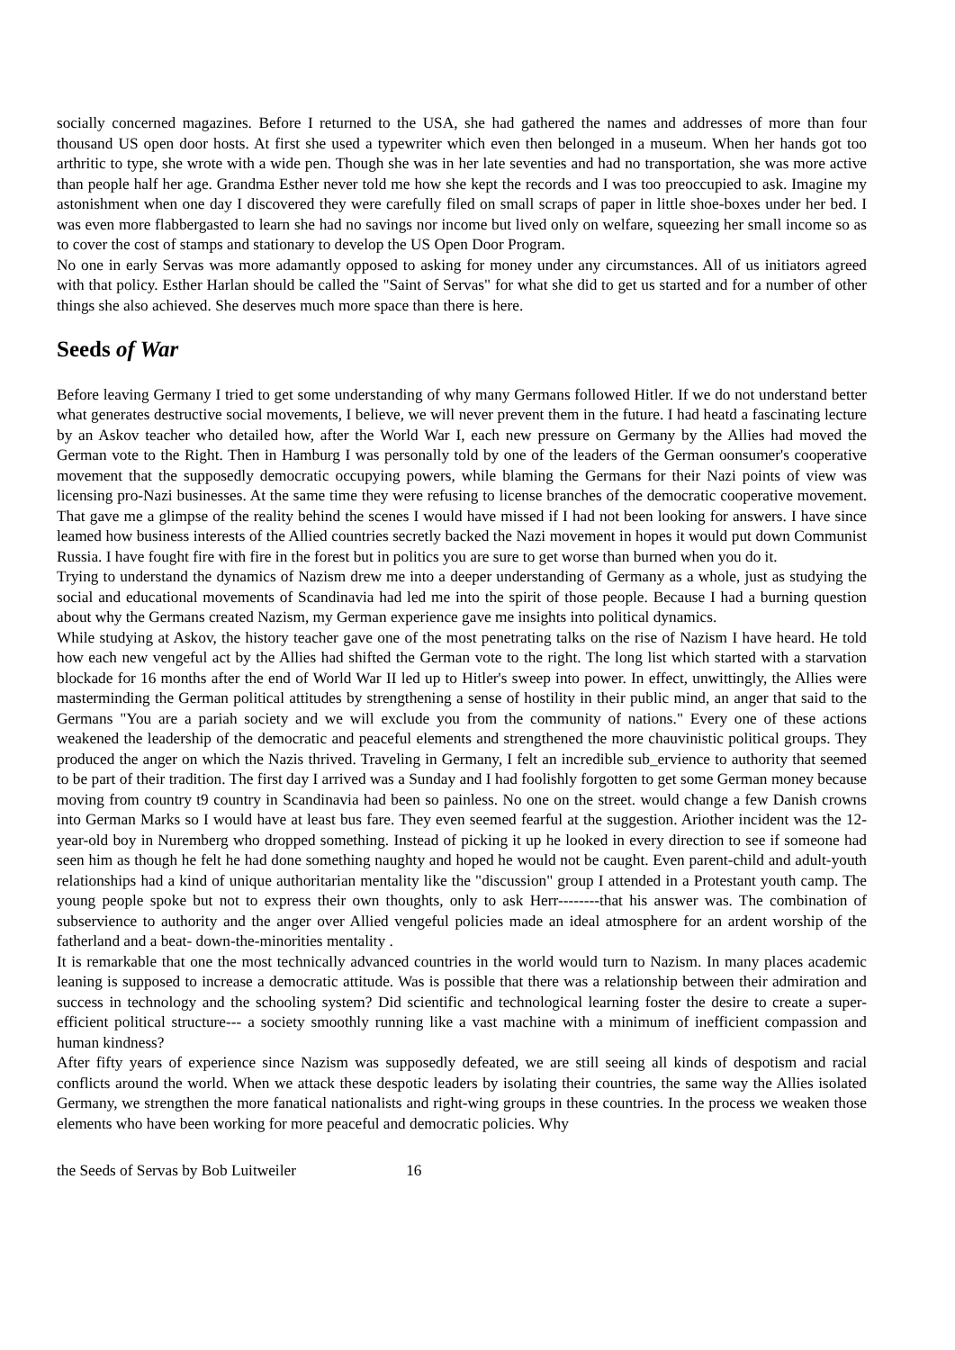socially concerned magazines. Before I returned to the USA, she had gathered the names and addresses of more than four thousand US open door hosts. At first she used a typewriter which even then belonged in a museum. When her hands got too arthritic to type, she wrote with a wide pen. Though she was in her late seventies and had no transportation, she was more active than people half her age. Grandma Esther never told me how she kept the records and I was too preoccupied to ask. Imagine my astonishment when one day I discovered they were carefully filed on small scraps of paper in little shoe-boxes under her bed. I was even more flabbergasted to learn she had no savings nor income but lived only on welfare, squeezing her small income so as to cover the cost of stamps and stationary to develop the US Open Door Program.
No one in early Servas was more adamantly opposed to asking for money under any circumstances. All of us initiators agreed with that policy. Esther Harlan should be called the "Saint of Servas" for what she did to get us started and for a number of other things she also achieved. She deserves much more space than there is here.
Seeds of War
Before leaving Germany I tried to get some understanding of why many Germans followed Hitler. If we do not understand better what generates destructive social movements, I believe, we will never prevent them in the future. I had heatd a fascinating lecture by an Askov teacher who detailed how, after the World War I, each new pressure on Germany by the Allies had moved the German vote to the Right. Then in Hamburg I was personally told by one of the leaders of the German oonsumer's cooperative movement that the supposedly democratic occupying powers, while blaming the Germans for their Nazi points of view was licensing pro-Nazi businesses. At the same time they were refusing to license branches of the democratic cooperative movement. That gave me a glimpse of the reality behind the scenes I would have missed if I had not been looking for answers. I have since leamed how business interests of the Allied countries secretly backed the Nazi movement in hopes it would put down Communist Russia. I have fought fire with fire in the forest but in politics you are sure to get worse than burned when you do it.
Trying to understand the dynamics of Nazism drew me into a deeper understanding of Germany as a whole, just as studying the social and educational movements of Scandinavia had led me into the spirit of those people. Because I had a burning question about why the Germans created Nazism, my German experience gave me insights into political dynamics.
While studying at Askov, the history teacher gave one of the most penetrating talks on the rise of Nazism I have heard. He told how each new vengeful act by the Allies had shifted the German vote to the right. The long list which started with a starvation blockade for 16 months after the end of World War II led up to Hitler's sweep into power. In effect, unwittingly, the Allies were masterminding the German political attitudes by strengthening a sense of hostility in their public mind, an anger that said to the Germans "You are a pariah society and we will exclude you from the community of nations." Every one of these actions weakened the leadership of the democratic and peaceful elements and strengthened the more chauvinistic political groups. They produced the anger on which the Nazis thrived. Traveling in Germany, I felt an incredible sub_ervience to authority that seemed to be part of their tradition. The first day I arrived was a Sunday and I had foolishly forgotten to get some German money because moving from country t9 country in Scandinavia had been so painless. No one on the street. would change a few Danish crowns into German Marks so I would have at least bus fare. They even seemed fearful at the suggestion. Ariother incident was the 12-year-old boy in Nuremberg who dropped something. Instead of picking it up he looked in every direction to see if someone had seen him as though he felt he had done something naughty and hoped he would not be caught. Even parent-child and adult-youth relationships had a kind of unique authoritarian mentality like the "discussion" group I attended in a Protestant youth camp. The young people spoke but not to express their own thoughts, only to ask Herr--------that his answer was. The combination of subservience to authority and the anger over Allied vengeful policies made an ideal atmosphere for an ardent worship of the fatherland and a beat- down-the-minorities mentality .
It is remarkable that one the most technically advanced countries in the world would turn to Nazism. In many places academic leaning is supposed to increase a democratic attitude. Was is possible that there was a relationship between their admiration and success in technology and the schooling system? Did scientific and technological learning foster the desire to create a super-efficient political structure--- a society smoothly running like a vast machine with a minimum of inefficient compassion and human kindness?
After fifty years of experience since Nazism was supposedly defeated, we are still seeing all kinds of despotism and racial conflicts around the world. When we attack these despotic leaders by isolating their countries, the same way the Allies isolated Germany, we strengthen the more fanatical nationalists and right-wing groups in these countries. In the process we weaken those elements who have been working for more peaceful and democratic policies. Why
the Seeds of Servas by Bob Luitweiler 16